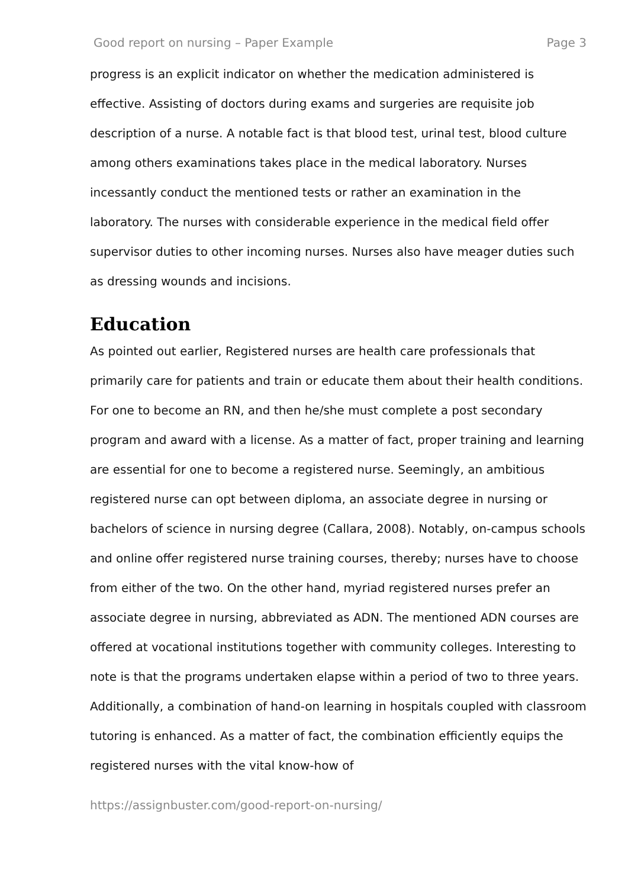Good report on nursing – Paper Example Page 3
progress is an explicit indicator on whether the medication administered is effective. Assisting of doctors during exams and surgeries are requisite job description of a nurse. A notable fact is that blood test, urinal test, blood culture among others examinations takes place in the medical laboratory. Nurses incessantly conduct the mentioned tests or rather an examination in the laboratory. The nurses with considerable experience in the medical field offer supervisor duties to other incoming nurses. Nurses also have meager duties such as dressing wounds and incisions.
Education
As pointed out earlier, Registered nurses are health care professionals that primarily care for patients and train or educate them about their health conditions. For one to become an RN, and then he/she must complete a post secondary program and award with a license. As a matter of fact, proper training and learning are essential for one to become a registered nurse. Seemingly, an ambitious registered nurse can opt between diploma, an associate degree in nursing or bachelors of science in nursing degree (Callara, 2008). Notably, on-campus schools and online offer registered nurse training courses, thereby; nurses have to choose from either of the two. On the other hand, myriad registered nurses prefer an associate degree in nursing, abbreviated as ADN. The mentioned ADN courses are offered at vocational institutions together with community colleges. Interesting to note is that the programs undertaken elapse within a period of two to three years. Additionally, a combination of hand-on learning in hospitals coupled with classroom tutoring is enhanced. As a matter of fact, the combination efficiently equips the registered nurses with the vital know-how of
https://assignbuster.com/good-report-on-nursing/